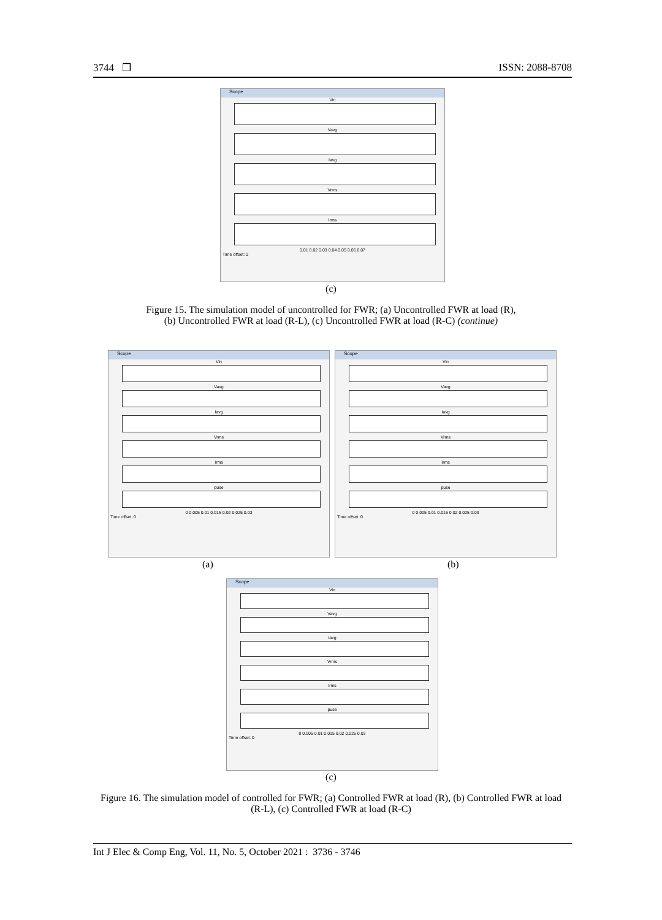3744 ❐ ISSN: 2088-8708
Scope
Vin
Vavg
Iavg
Vrms
Irms
0.01 0.02 0.03 0.04 0.05 0.06 0.07
Time offset: 0
(c)
Figure 15. The simulation model of uncontrolled for FWR; (a) Uncontrolled FWR at load (R),
(b) Uncontrolled FWR at load (R-L), (c) Uncontrolled FWR at load (R-C) (continue)
Scope
Vin
Vavg
Iavg
Vrms
Irms
puse
0 0.005 0.01 0.015 0.02 0.025 0.03
Time offset: 0
Scope
Vin
Vavg
Iavg
Vrms
Irms
puse
0 0.005 0.01 0.015 0.02 0.025 0.03
Time offset: 0
(a) (b)
Scope
Vin
Vavg
Iavg
Vrms
Irms
puse
0 0.005 0.01 0.015 0.02 0.025 0.03
Time offset: 0
(c)
Figure 16. The simulation model of controlled for FWR; (a) Controlled FWR at load (R), (b) Controlled FWR at load (R-L), (c) Controlled FWR at load (R-C)
Int J Elec & Comp Eng, Vol. 11, No. 5, October 2021 : 3736 - 3746